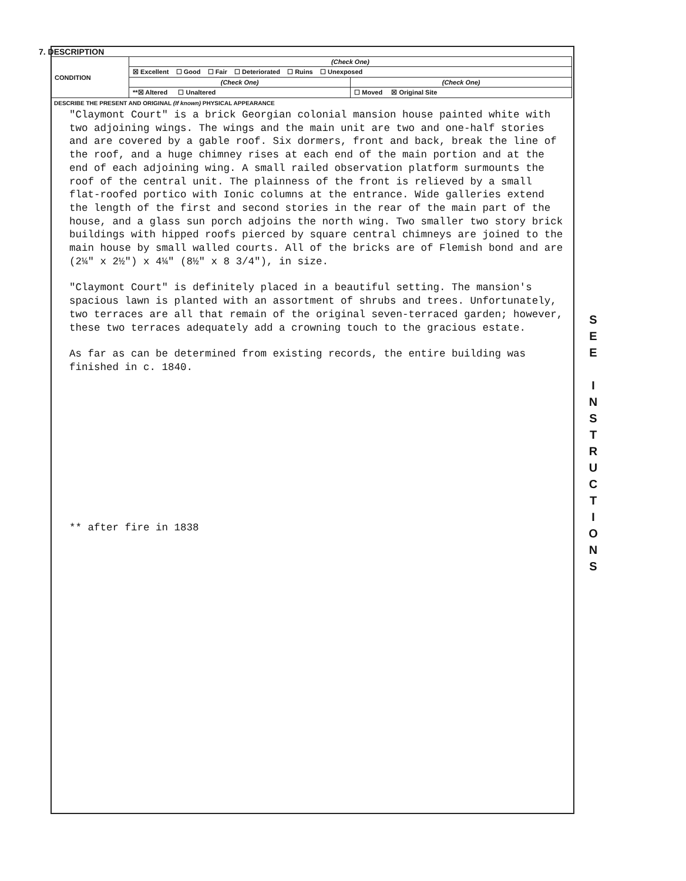7. DESCRIPTION
| CONDITION | (Check One) | |
| | ☒ Excellent ☐ Good ☐ Fair ☐ Deteriorated ☐ Ruins ☐ Unexposed | |
| | (Check One) | (Check One) |
| | **☒ Altered ☐ Unaltered | ☐ Moved ☒ Original Site |
DESCRIBE THE PRESENT AND ORIGINAL (If known) PHYSICAL APPEARANCE
"Claymont Court" is a brick Georgian colonial mansion house painted white with two adjoining wings. The wings and the main unit are two and one-half stories and are covered by a gable roof. Six dormers, front and back, break the line of the roof, and a huge chimney rises at each end of the main portion and at the end of each adjoining wing. A small railed observation platform surmounts the roof of the central unit. The plainness of the front is relieved by a small flat-roofed portico with Ionic columns at the entrance. Wide galleries extend the length of the first and second stories in the rear of the main part of the house, and a glass sun porch adjoins the north wing. Two smaller two story brick buildings with hipped roofs pierced by square central chimneys are joined to the main house by small walled courts. All of the bricks are of Flemish bond and are (2¼" x 2½") x 4¼" (8½" x 8 3/4"), in size.
"Claymont Court" is definitely placed in a beautiful setting. The mansion's spacious lawn is planted with an assortment of shrubs and trees. Unfortunately, two terraces are all that remain of the original seven-terraced garden; however, these two terraces adequately add a crowning touch to the gracious estate.
As far as can be determined from existing records, the entire building was finished in c. 1840.
** after fire in 1838
S
E
E
I
N
S
T
R
U
C
T
I
O
N
S